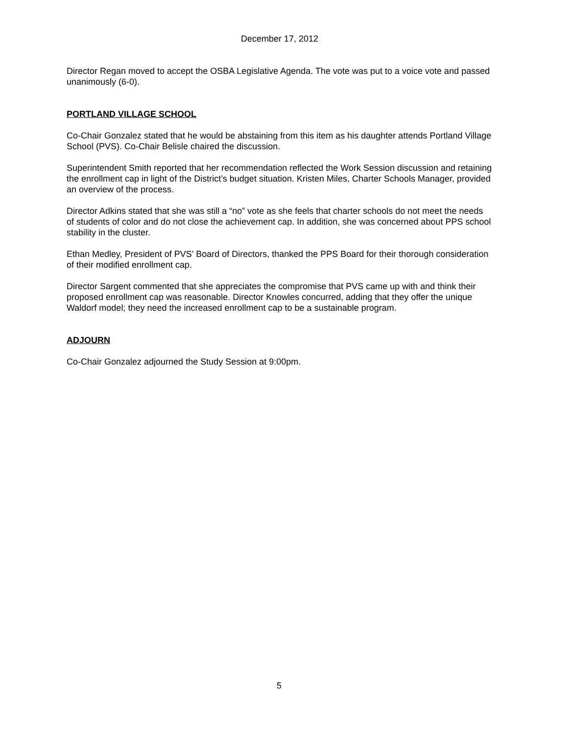December 17, 2012
Director Regan moved to accept the OSBA Legislative Agenda. The vote was put to a voice vote and passed unanimously (6-0).
PORTLAND VILLAGE SCHOOL
Co-Chair Gonzalez stated that he would be abstaining from this item as his daughter attends Portland Village School (PVS). Co-Chair Belisle chaired the discussion.
Superintendent Smith reported that her recommendation reflected the Work Session discussion and retaining the enrollment cap in light of the District’s budget situation. Kristen Miles, Charter Schools Manager, provided an overview of the process.
Director Adkins stated that she was still a “no” vote as she feels that charter schools do not meet the needs of students of color and do not close the achievement cap. In addition, she was concerned about PPS school stability in the cluster.
Ethan Medley, President of PVS’ Board of Directors, thanked the PPS Board for their thorough consideration of their modified enrollment cap.
Director Sargent commented that she appreciates the compromise that PVS came up with and think their proposed enrollment cap was reasonable. Director Knowles concurred, adding that they offer the unique Waldorf model; they need the increased enrollment cap to be a sustainable program.
ADJOURN
Co-Chair Gonzalez adjourned the Study Session at 9:00pm.
5